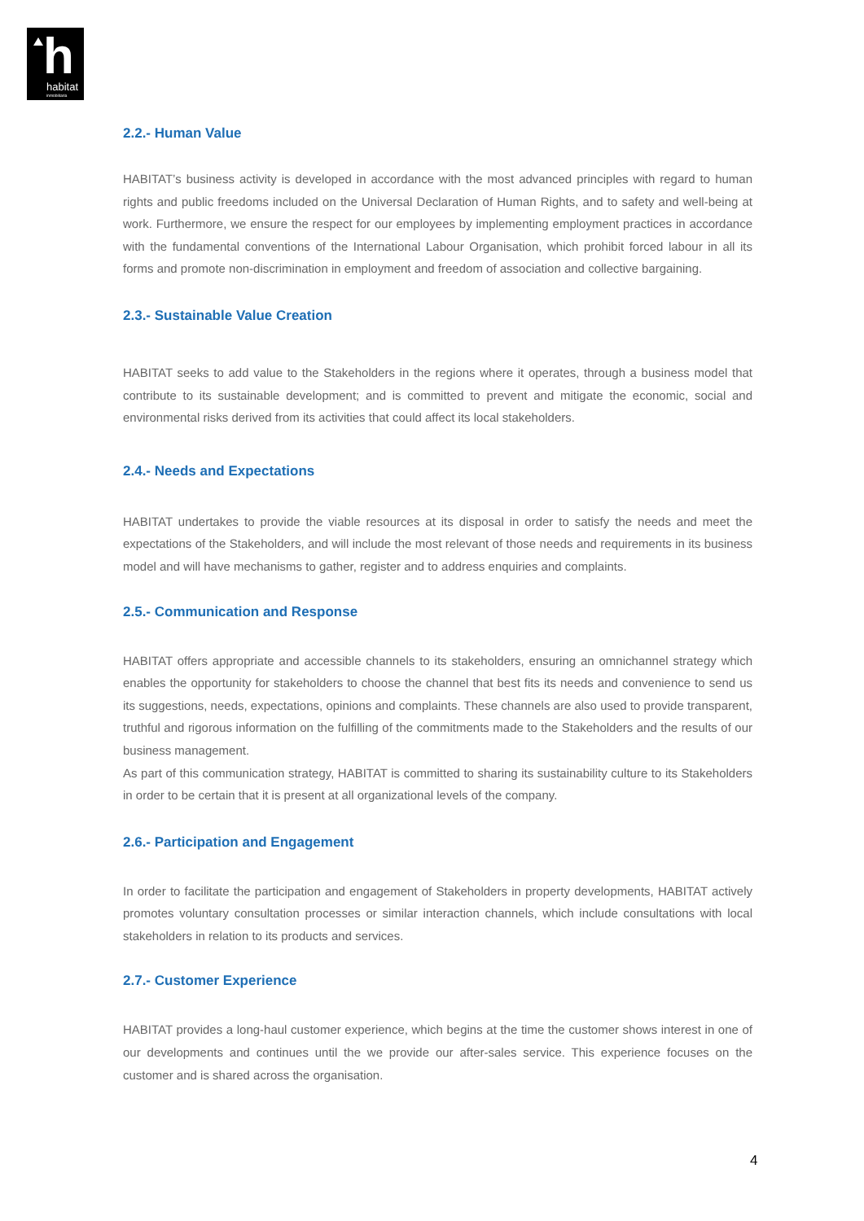h habitat
inmobiliaria
2.2.- Human Value
HABITAT’s business activity is developed in accordance with the most advanced principles with regard to human rights and public freedoms included on the Universal Declaration of Human Rights, and to safety and well-being at work. Furthermore, we ensure the respect for our employees by implementing employment practices in accordance with the fundamental conventions of the International Labour Organisation, which prohibit forced labour in all its forms and promote non-discrimination in employment and freedom of association and collective bargaining.
2.3.- Sustainable Value Creation
HABITAT seeks to add value to the Stakeholders in the regions where it operates, through a business model that contribute to its sustainable development; and is committed to prevent and mitigate the economic, social and environmental risks derived from its activities that could affect its local stakeholders.
2.4.- Needs and Expectations
HABITAT undertakes to provide the viable resources at its disposal in order to satisfy the needs and meet the expectations of the Stakeholders, and will include the most relevant of those needs and requirements in its business model and will have mechanisms to gather, register and to address enquiries and complaints.
2.5.- Communication and Response
HABITAT offers appropriate and accessible channels to its stakeholders, ensuring an omnichannel strategy which enables the opportunity for stakeholders to choose the channel that best fits its needs and convenience to send us its suggestions, needs, expectations, opinions and complaints. These channels are also used to provide transparent, truthful and rigorous information on the fulfilling of the commitments made to the Stakeholders and the results of our business management.
As part of this communication strategy, HABITAT is committed to sharing its sustainability culture to its Stakeholders in order to be certain that it is present at all organizational levels of the company.
2.6.- Participation and Engagement
In order to facilitate the participation and engagement of Stakeholders in property developments, HABITAT actively promotes voluntary consultation processes or similar interaction channels, which include consultations with local stakeholders in relation to its products and services.
2.7.- Customer Experience
HABITAT provides a long-haul customer experience, which begins at the time the customer shows interest in one of our developments and continues until the we provide our after-sales service. This experience focuses on the customer and is shared across the organisation.
4